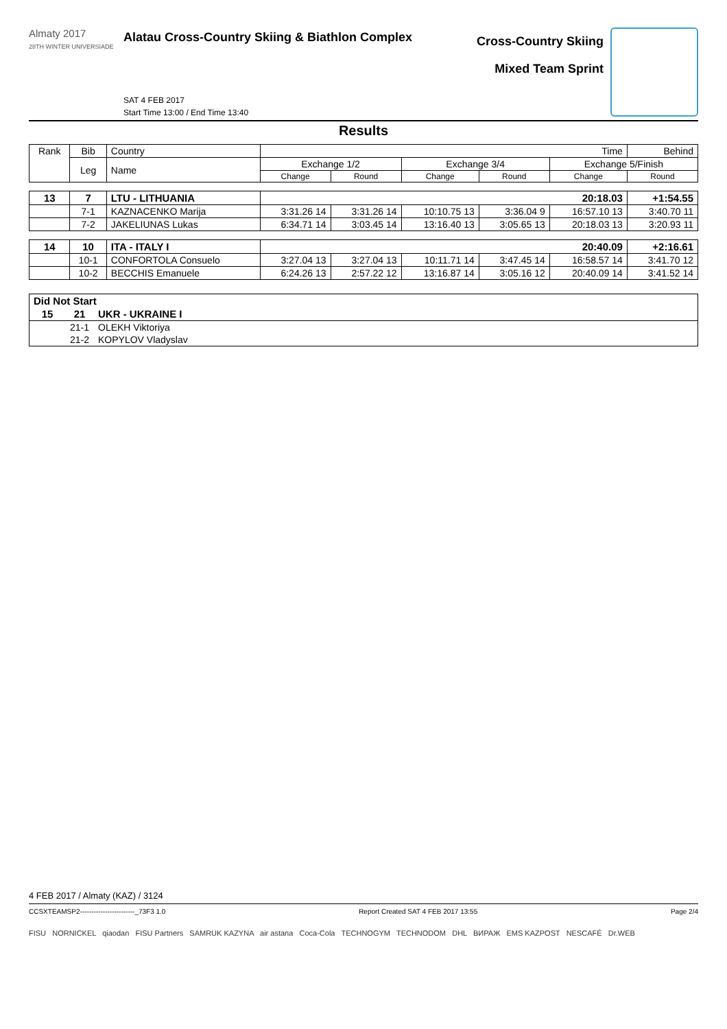Almaty 2017
28TH WINTER UNIVERSIADE
Alatau Cross-Country Skiing & Biathlon Complex
SAT 4 FEB 2017
Start Time 13:00 / End Time 13:40
Cross-Country Skiing
Mixed Team Sprint
Results
| Rank | Bib | Country | Time | | | | | Behind |
| | Leg | Name | Exchange 1/2 | | Exchange 3/4 | | Exchange 5/Finish | |
| | | | Change | Round | Change | Round | Change | Round |
| 13 | 7 | LTU - LITHUANIA | 20:18.03 | | | | | +1:54.55 |
| | 7-1 | KAZNACENKO Marija | 3:31.26 14 | 3:31.26 14 | 10:10.75 13 | 3:36.04 9 | 16:57.10 13 | 3:40.70 11 |
| | 7-2 | JAKELIUNAS Lukas | 6:34.71 14 | 3:03.45 14 | 13:16.40 13 | 3:05.65 13 | 20:18.03 13 | 3:20.93 11 |
| 14 | 10 | ITA - ITALY I | 20:40.09 | | | | | +2:16.61 |
| | 10-1 | CONFORTOLA Consuelo | 3:27.04 13 | 3:27.04 13 | 10:11.71 14 | 3:47.45 14 | 16:58.57 14 | 3:41.70 12 |
| | 10-2 | BECCHIS Emanuele | 6:24.26 13 | 2:57.22 12 | 13:16.87 14 | 3:05.16 12 | 20:40.09 14 | 3:41.52 14 |
| Did Not Start | | |
| 15 | 21 | UKR - UKRAINE I |
| | 21-1 | OLEKH Viktoriya |
| | 21-2 | KOPYLOV Vladyslav |
4 FEB 2017 / Almaty (KAZ) / 3124
CCSXTEAMSP2------------------------_73F3 1.0 Report Created SAT 4 FEB 2017 13:55 Page 2/4
FISU NORNICKEL qiaodan FISU Partners SAMRUK KAZYNA air astana Coca-Cola TECHNOGYM TECHNODOM DHL ВИРАЖ EMS KAZPOST NESCAFÉ Dr.WEB